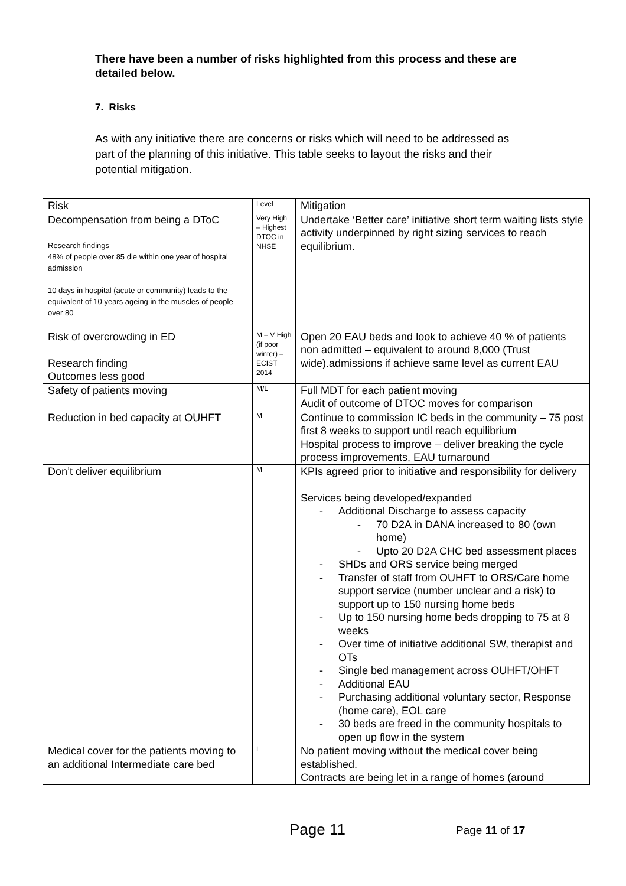There have been a number of risks highlighted from this process and these are detailed below.
7. Risks
As with any initiative there are concerns or risks which will need to be addressed as part of the planning of this initiative. This table seeks to layout the risks and their potential mitigation.
| Risk | Level | Mitigation |
| Decompensation from being a DToC Research findings 48% of people over 85 die within one year of hospital admission 10 days in hospital (acute or community) leads to the equivalent of 10 years ageing in the muscles of people over 80 | Very High – Highest DTOC in NHSE | Undertake ‘Better care’ initiative short term waiting lists style activity underpinned by right sizing services to reach equilibrium. |
| Risk of overcrowding in ED Research finding Outcomes less good | M – V High (if poor winter) – ECIST 2014 | Open 20 EAU beds and look to achieve 40 % of patients non admitted – equivalent to around 8,000 (Trust wide).admissions if achieve same level as current EAU |
| Safety of patients moving | M/L | Full MDT for each patient moving Audit of outcome of DTOC moves for comparison |
| Reduction in bed capacity at OUHFT | M | Continue to commission IC beds in the community – 75 post first 8 weeks to support until reach equilibrium Hospital process to improve – deliver breaking the cycle process improvements, EAU turnaround |
| Don’t deliver equilibrium | M | KPIs agreed prior to initiative and responsibility for delivery Services being developed/expanded - Additional Discharge to assess capacity - 70 D2A in DANA increased to 80 (own home) - Upto 20 D2A CHC bed assessment places - SHDs and ORS service being merged - Transfer of staff from OUHFT to ORS/Care home support service (number unclear and a risk) to support up to 150 nursing home beds - Up to 150 nursing home beds dropping to 75 at 8 weeks - Over time of initiative additional SW, therapist and OTs - Single bed management across OUHFT/OHFT - Additional EAU - Purchasing additional voluntary sector, Response (home care), EOL care - 30 beds are freed in the community hospitals to open up flow in the system |
| Medical cover for the patients moving to an additional Intermediate care bed | L | No patient moving without the medical cover being established. Contracts are being let in a range of homes (around |
Page 11 Page 11 of 17